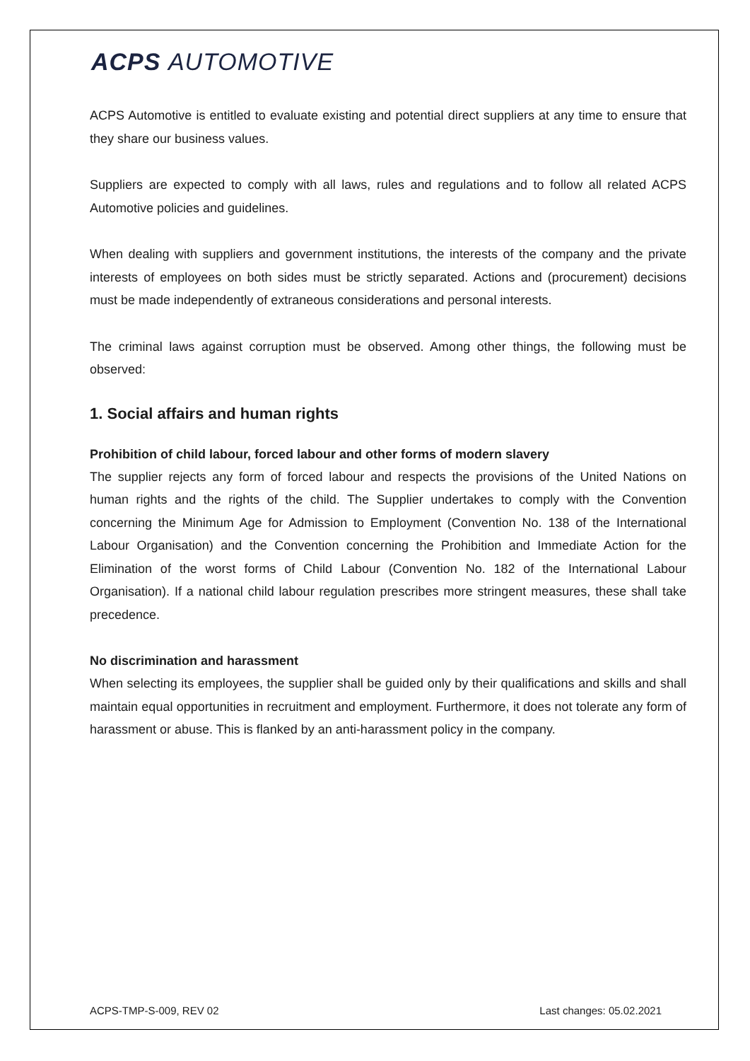ACPS AUTOMOTIVE
ACPS Automotive is entitled to evaluate existing and potential direct suppliers at any time to ensure that they share our business values.
Suppliers are expected to comply with all laws, rules and regulations and to follow all related ACPS Automotive policies and guidelines.
When dealing with suppliers and government institutions, the interests of the company and the private interests of employees on both sides must be strictly separated. Actions and (procurement) decisions must be made independently of extraneous considerations and personal interests.
The criminal laws against corruption must be observed. Among other things, the following must be observed:
1. Social affairs and human rights
Prohibition of child labour, forced labour and other forms of modern slavery
The supplier rejects any form of forced labour and respects the provisions of the United Nations on human rights and the rights of the child. The Supplier undertakes to comply with the Convention concerning the Minimum Age for Admission to Employment (Convention No. 138 of the International Labour Organisation) and the Convention concerning the Prohibition and Immediate Action for the Elimination of the worst forms of Child Labour (Convention No. 182 of the International Labour Organisation). If a national child labour regulation prescribes more stringent measures, these shall take precedence.
No discrimination and harassment
When selecting its employees, the supplier shall be guided only by their qualifications and skills and shall maintain equal opportunities in recruitment and employment. Furthermore, it does not tolerate any form of harassment or abuse. This is flanked by an anti-harassment policy in the company.
ACPS-TMP-S-009, REV 02 Last changes: 05.02.2021